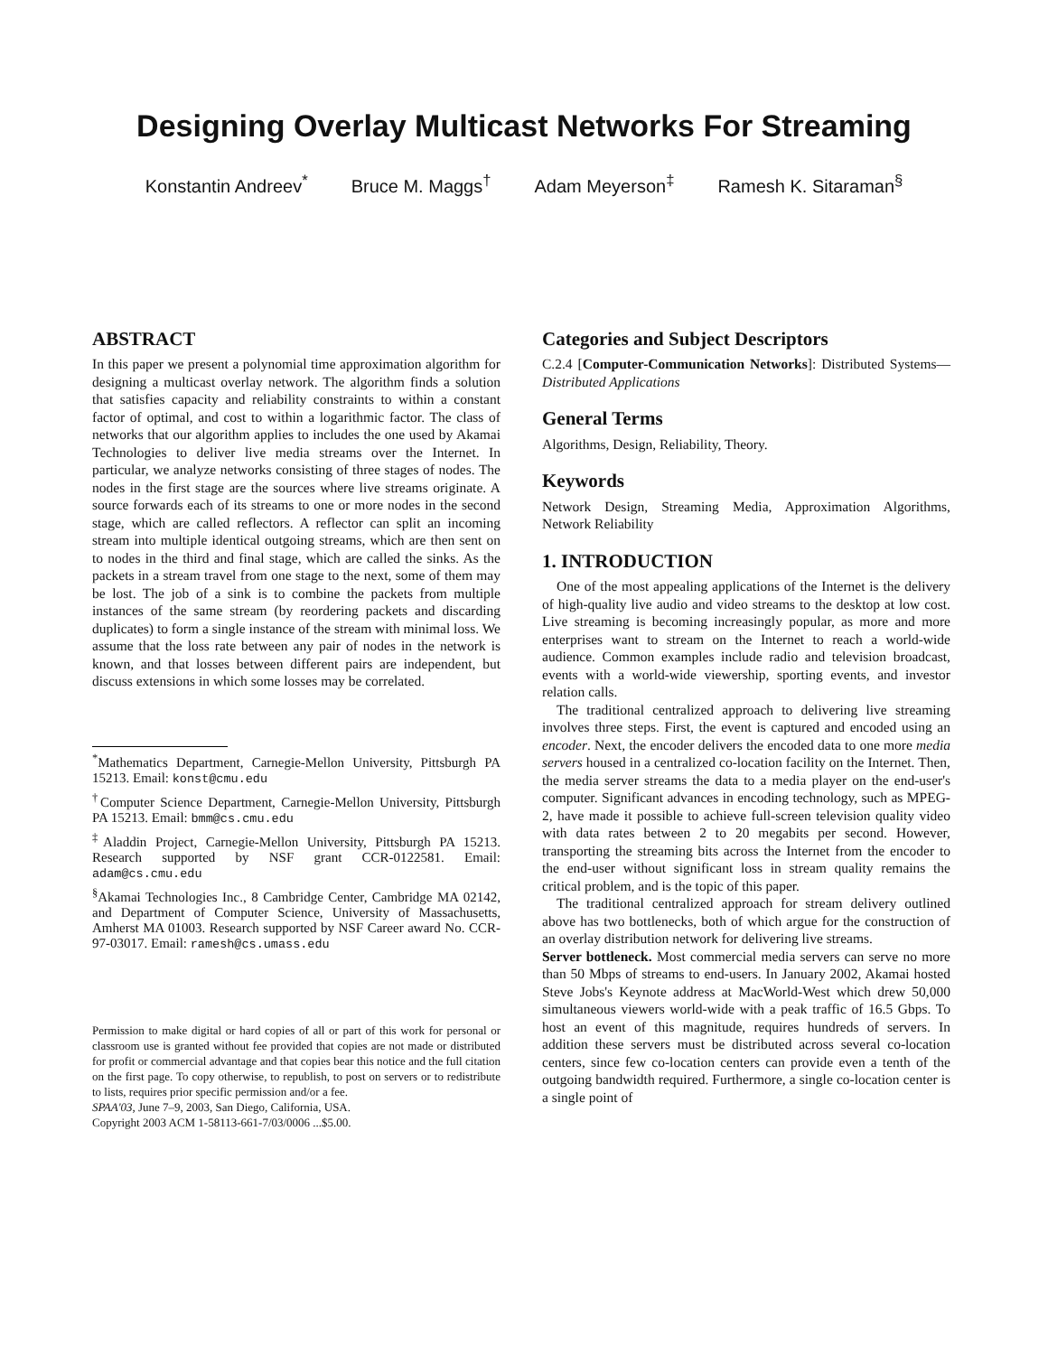Designing Overlay Multicast Networks For Streaming
Konstantin Andreev<sup>*</sup> Bruce M. Maggs<sup>†</sup> Adam Meyerson<sup>‡</sup> Ramesh K. Sitaraman<sup>§</sup>
ABSTRACT
In this paper we present a polynomial time approximation algorithm for designing a multicast overlay network. The algorithm finds a solution that satisfies capacity and reliability constraints to within a constant factor of optimal, and cost to within a logarithmic factor. The class of networks that our algorithm applies to includes the one used by Akamai Technologies to deliver live media streams over the Internet. In particular, we analyze networks consisting of three stages of nodes. The nodes in the first stage are the sources where live streams originate. A source forwards each of its streams to one or more nodes in the second stage, which are called reflectors. A reflector can split an incoming stream into multiple identical outgoing streams, which are then sent on to nodes in the third and final stage, which are called the sinks. As the packets in a stream travel from one stage to the next, some of them may be lost. The job of a sink is to combine the packets from multiple instances of the same stream (by reordering packets and discarding duplicates) to form a single instance of the stream with minimal loss. We assume that the loss rate between any pair of nodes in the network is known, and that losses between different pairs are independent, but discuss extensions in which some losses may be correlated.
<sup>*</sup> Mathematics Department, Carnegie-Mellon University, Pittsburgh PA 15213. Email: konst@cmu.edu
<sup>†</sup> Computer Science Department, Carnegie-Mellon University, Pittsburgh PA 15213. Email: bmm@cs.cmu.edu
<sup>‡</sup> Aladdin Project, Carnegie-Mellon University, Pittsburgh PA 15213. Research supported by NSF grant CCR-0122581. Email: adam@cs.cmu.edu
<sup>§</sup> Akamai Technologies Inc., 8 Cambridge Center, Cambridge MA 02142, and Department of Computer Science, University of Massachusetts, Amherst MA 01003. Research supported by NSF Career award No. CCR-97-03017. Email: ramesh@cs.umass.edu
Permission to make digital or hard copies of all or part of this work for personal or classroom use is granted without fee provided that copies are not made or distributed for profit or commercial advantage and that copies bear this notice and the full citation on the first page. To copy otherwise, to republish, to post on servers or to redistribute to lists, requires prior specific permission and/or a fee.
SPAA'03, June 7–9, 2003, San Diego, California, USA.
Copyright 2003 ACM 1-58113-661-7/03/0006 ...$5.00.
Categories and Subject Descriptors
C.2.4 [Computer-Communication Networks]: Distributed Systems—Distributed Applications
General Terms
Algorithms, Design, Reliability, Theory.
Keywords
Network Design, Streaming Media, Approximation Algorithms, Network Reliability
1. INTRODUCTION
One of the most appealing applications of the Internet is the delivery of high-quality live audio and video streams to the desktop at low cost. Live streaming is becoming increasingly popular, as more and more enterprises want to stream on the Internet to reach a world-wide audience. Common examples include radio and television broadcast, events with a world-wide viewership, sporting events, and investor relation calls.
The traditional centralized approach to delivering live streaming involves three steps. First, the event is captured and encoded using an encoder. Next, the encoder delivers the encoded data to one more media servers housed in a centralized co-location facility on the Internet. Then, the media server streams the data to a media player on the end-user's computer. Significant advances in encoding technology, such as MPEG-2, have made it possible to achieve full-screen television quality video with data rates between 2 to 20 megabits per second. However, transporting the streaming bits across the Internet from the encoder to the end-user without significant loss in stream quality remains the critical problem, and is the topic of this paper.
The traditional centralized approach for stream delivery outlined above has two bottlenecks, both of which argue for the construction of an overlay distribution network for delivering live streams.
Server bottleneck. Most commercial media servers can serve no more than 50 Mbps of streams to end-users. In January 2002, Akamai hosted Steve Jobs's Keynote address at MacWorld-West which drew 50,000 simultaneous viewers world-wide with a peak traffic of 16.5 Gbps. To host an event of this magnitude, requires hundreds of servers. In addition these servers must be distributed across several co-location centers, since few co-location centers can provide even a tenth of the outgoing bandwidth required. Furthermore, a single co-location center is a single point of